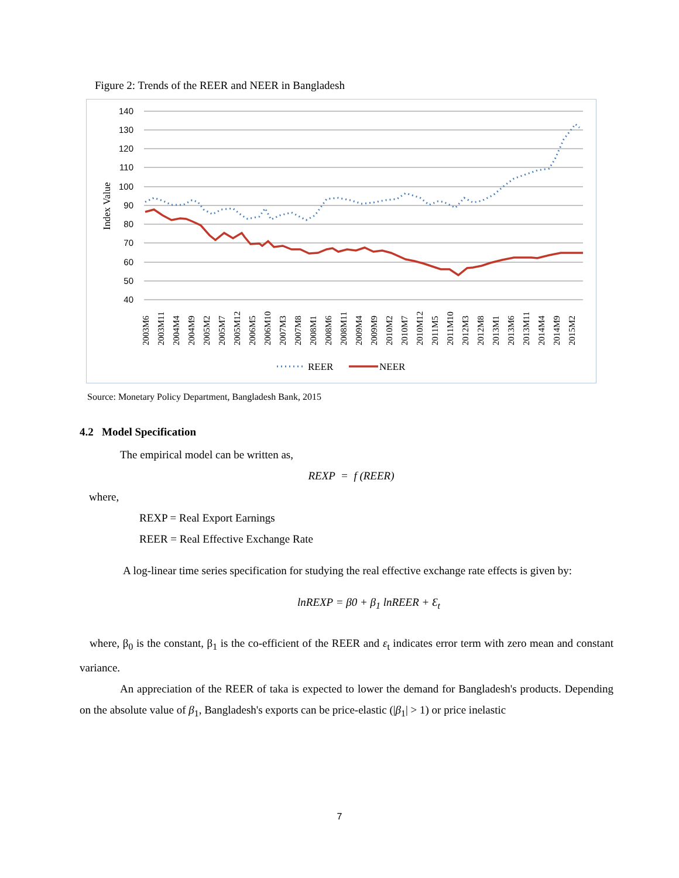Figure 2: Trends of the REER and NEER in Bangladesh
140
130
120
110
100
90
80
70
60
50
40
Index Value
2003M6
2003M11
2004M4
2004M9
2005M2
2005M7
2005M12
2006M5
2006M10
2007M3
2007M8
2008M1
2008M6
2008M11
2009M4
2009M9
2010M2
2010M7
2010M12
2011M5
2011M10
2012M3
2012M8
2013M1
2013M6
2013M11
2014M4
2014M9
2015M2
REER
NEER
Source: Monetary Policy Department, Bangladesh Bank, 2015
4.2 Model Specification
The empirical model can be written as,
REXP = f (REER)
where,
REXP = Real Export Earnings
REER = Real Effective Exchange Rate
A log-linear time series specification for studying the real effective exchange rate effects is given by:
lnREXP = β0 + β<sub>1</sub> lnREER + Ɛ<sub>t</sub>
where, β<sub>0</sub> is the constant, β<sub>1</sub> is the co-efficient of the REER and ε<sub>t</sub> indicates error term with zero mean and constant variance.
An appreciation of the REER of taka is expected to lower the demand for Bangladesh's products. Depending on the absolute value of β<sub>1</sub>, Bangladesh's exports can be price-elastic (|β<sub>1</sub>| > 1) or price inelastic
7